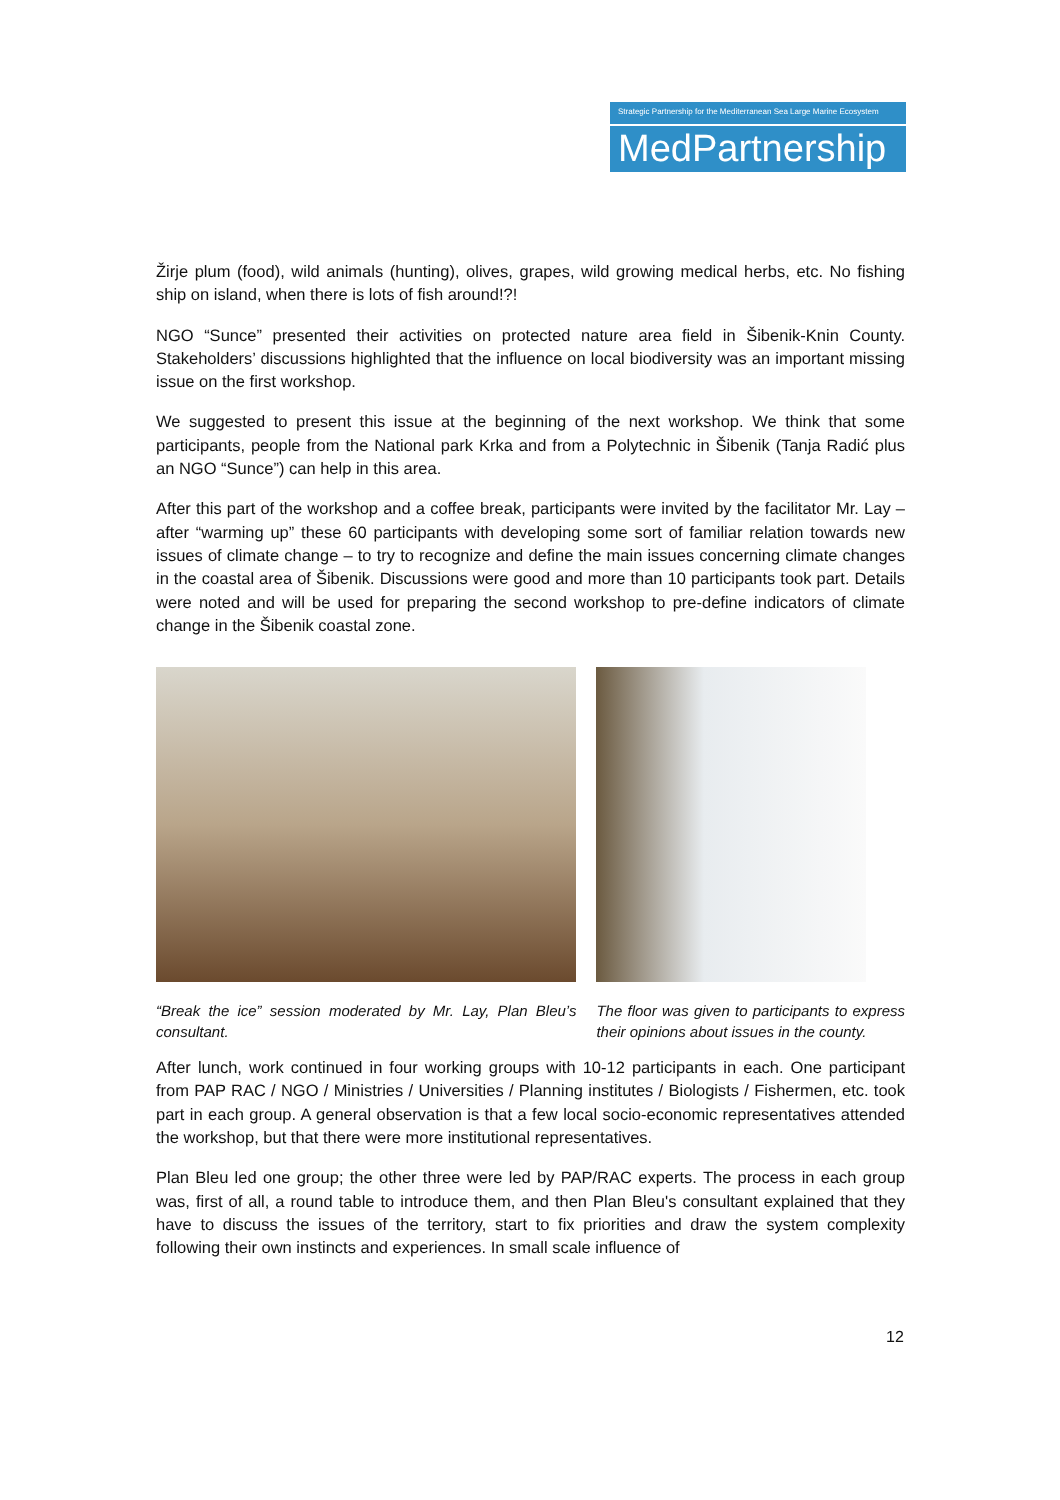Strategic Partnership for the Mediterranean Sea Large Marine Ecosystem
MedPartnership
Žirje plum (food), wild animals (hunting), olives, grapes, wild growing medical herbs, etc. No fishing ship on island, when there is lots of fish around!?!
NGO “Sunce” presented their activities on protected nature area field in Šibenik-Knin County. Stakeholders’ discussions highlighted that the influence on local biodiversity was an important missing issue on the first workshop.
We suggested to present this issue at the beginning of the next workshop. We think that some participants, people from the National park Krka and from a Polytechnic in Šibenik (Tanja Radić plus an NGO “Sunce”) can help in this area.
After this part of the workshop and a coffee break, participants were invited by the facilitator Mr. Lay – after “warming up” these 60 participants with developing some sort of familiar relation towards new issues of climate change – to try to recognize and define the main issues concerning climate changes in the coastal area of Šibenik. Discussions were good and more than 10 participants took part. Details were noted and will be used for preparing the second workshop to pre-define indicators of climate change in the Šibenik coastal zone.
“Break the ice” session moderated by Mr. Lay, Plan Bleu’s consultant.
The floor was given to participants to express their opinions about issues in the county.
After lunch, work continued in four working groups with 10-12 participants in each. One participant from PAP RAC / NGO / Ministries / Universities / Planning institutes / Biologists / Fishermen, etc. took part in each group. A general observation is that a few local socio-economic representatives attended the workshop, but that there were more institutional representatives.
Plan Bleu led one group; the other three were led by PAP/RAC experts. The process in each group was, first of all, a round table to introduce them, and then Plan Bleu's consultant explained that they have to discuss the issues of the territory, start to fix priorities and draw the system complexity following their own instincts and experiences. In small scale influence of
12